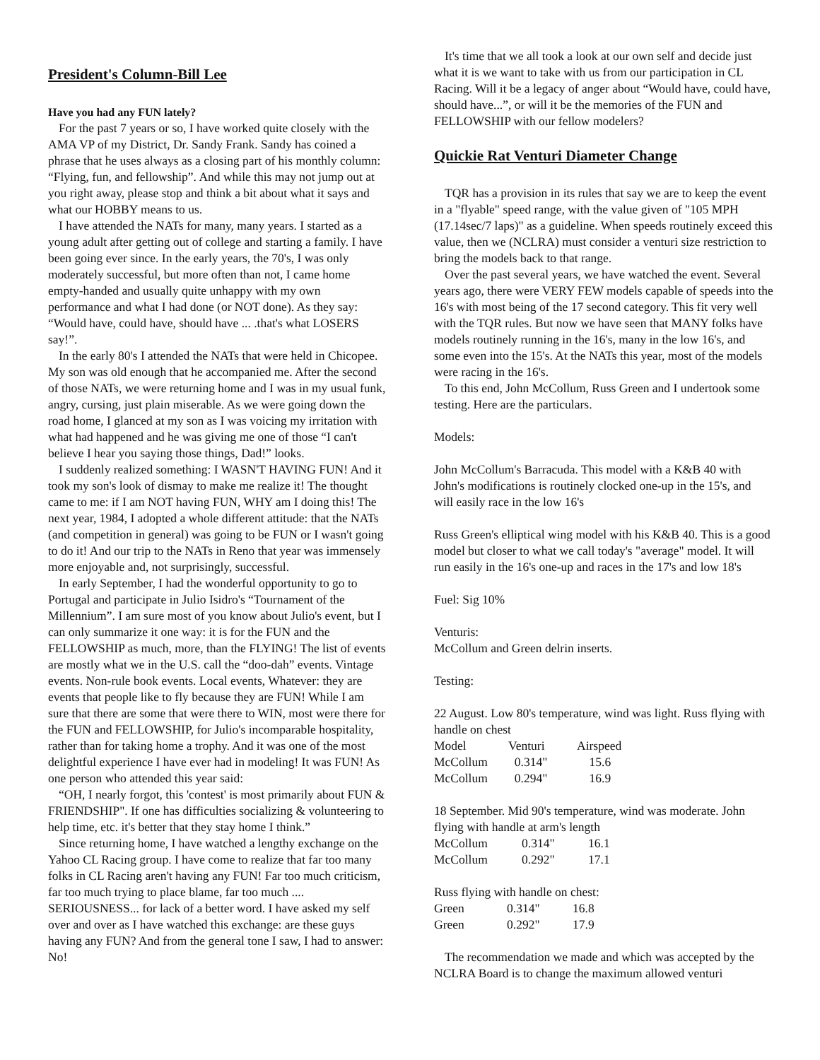President's Column-Bill Lee
Have you had any FUN lately?
For the past 7 years or so, I have worked quite closely with the AMA VP of my District, Dr. Sandy Frank. Sandy has coined a phrase that he uses always as a closing part of his monthly column: “Flying, fun, and fellowship”. And while this may not jump out at you right away, please stop and think a bit about what it says and what our HOBBY means to us.
I have attended the NATs for many, many years. I started as a young adult after getting out of college and starting a family. I have been going ever since. In the early years, the 70's, I was only moderately successful, but more often than not, I came home empty-handed and usually quite unhappy with my own performance and what I had done (or NOT done). As they say: “Would have, could have, should have ... .that's what LOSERS say!”.
In the early 80's I attended the NATs that were held in Chicopee. My son was old enough that he accompanied me. After the second of those NATs, we were returning home and I was in my usual funk, angry, cursing, just plain miserable. As we were going down the road home, I glanced at my son as I was voicing my irritation with what had happened and he was giving me one of those “I can't believe I hear you saying those things, Dad!” looks.
I suddenly realized something: I WASN'T HAVING FUN! And it took my son's look of dismay to make me realize it! The thought came to me: if I am NOT having FUN, WHY am I doing this! The next year, 1984, I adopted a whole different attitude: that the NATs (and competition in general) was going to be FUN or I wasn't going to do it! And our trip to the NATs in Reno that year was immensely more enjoyable and, not surprisingly, successful.
In early September, I had the wonderful opportunity to go to Portugal and participate in Julio Isidro's “Tournament of the Millennium”. I am sure most of you know about Julio's event, but I can only summarize it one way: it is for the FUN and the FELLOWSHIP as much, more, than the FLYING! The list of events are mostly what we in the U.S. call the “doo-dah” events. Vintage events. Non-rule book events. Local events, Whatever: they are events that people like to fly because they are FUN! While I am sure that there are some that were there to WIN, most were there for the FUN and FELLOWSHIP, for Julio's incomparable hospitality, rather than for taking home a trophy. And it was one of the most delightful experience I have ever had in modeling! It was FUN! As one person who attended this year said:
“OH, I nearly forgot, this 'contest' is most primarily about FUN & FRIENDSHIP". If one has difficulties socializing & volunteering to help time, etc. it's better that they stay home I think.”
Since returning home, I have watched a lengthy exchange on the Yahoo CL Racing group. I have come to realize that far too many folks in CL Racing aren't having any FUN! Far too much criticism, far too much trying to place blame, far too much .... SERIOUSNESS... for lack of a better word. I have asked my self over and over as I have watched this exchange: are these guys having any FUN? And from the general tone I saw, I had to answer: No!
It's time that we all took a look at our own self and decide just what it is we want to take with us from our participation in CL Racing. Will it be a legacy of anger about “Would have, could have, should have...”, or will it be the memories of the FUN and FELLOWSHIP with our fellow modelers?
Quickie Rat Venturi Diameter Change
TQR has a provision in its rules that say we are to keep the event in a "flyable" speed range, with the value given of "105 MPH (17.14sec/7 laps)" as a guideline. When speeds routinely exceed this value, then we (NCLRA) must consider a venturi size restriction to bring the models back to that range.
Over the past several years, we have watched the event. Several years ago, there were VERY FEW models capable of speeds into the 16's with most being of the 17 second category. This fit very well with the TQR rules. But now we have seen that MANY folks have models routinely running in the 16's, many in the low 16's, and some even into the 15's. At the NATs this year, most of the models were racing in the 16's.
To this end, John McCollum, Russ Green and I undertook some testing. Here are the particulars.
Models:
John McCollum's Barracuda. This model with a K&B 40 with John's modifications is routinely clocked one-up in the 15's, and will easily race in the low 16's
Russ Green's elliptical wing model with his K&B 40. This is a good model but closer to what we call today's "average" model. It will run easily in the 16's one-up and races in the 17's and low 18's
Fuel: Sig 10%
Venturis:
McCollum and Green delrin inserts.
Testing:
22 August. Low 80's temperature, wind was light. Russ flying with handle on chest
| Model | Venturi | Airspeed |
| McCollum | 0.314" | 15.6 |
| McCollum | 0.294" | 16.9 |
18 September. Mid 90's temperature, wind was moderate. John flying with handle at arm's length
| McCollum | 0.314" | 16.1 |
| McCollum | 0.292" | 17.1 |
Russ flying with handle on chest:
| Green | 0.314" | 16.8 |
| Green | 0.292" | 17.9 |
The recommendation we made and which was accepted by the NCLRA Board is to change the maximum allowed venturi